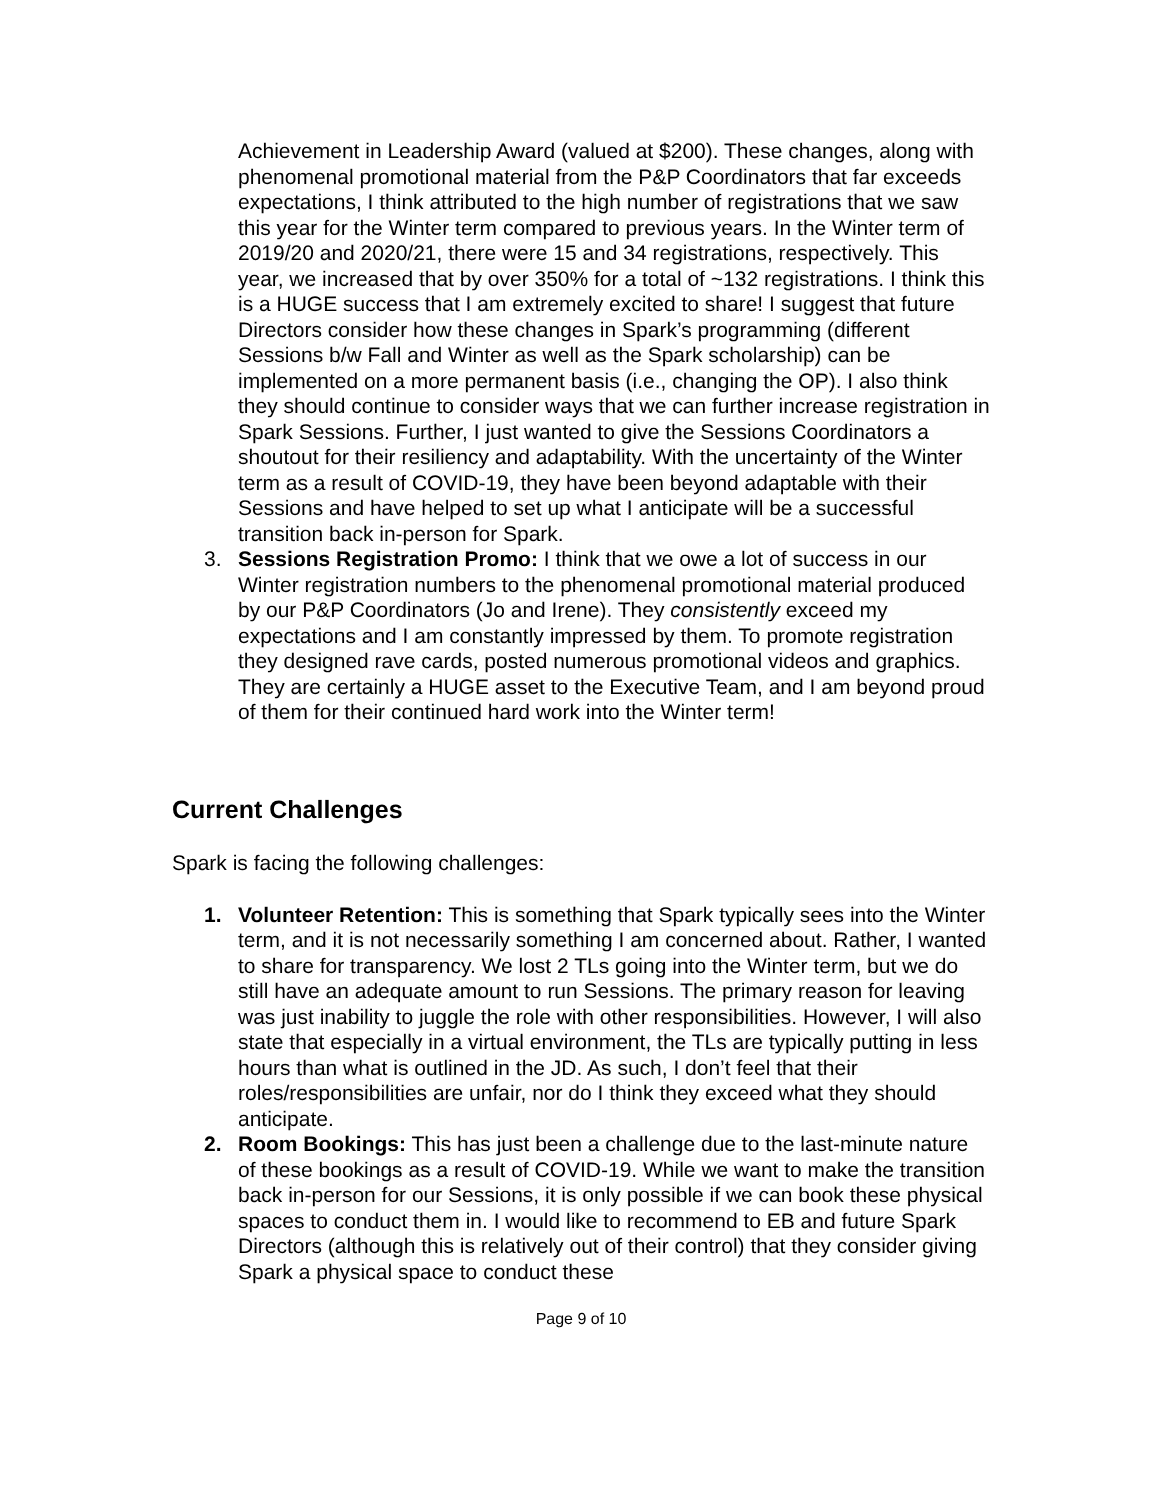Achievement in Leadership Award (valued at $200). These changes, along with phenomenal promotional material from the P&P Coordinators that far exceeds expectations, I think attributed to the high number of registrations that we saw this year for the Winter term compared to previous years. In the Winter term of 2019/20 and 2020/21, there were 15 and 34 registrations, respectively. This year, we increased that by over 350% for a total of ~132 registrations. I think this is a HUGE success that I am extremely excited to share! I suggest that future Directors consider how these changes in Spark’s programming (different Sessions b/w Fall and Winter as well as the Spark scholarship) can be implemented on a more permanent basis (i.e., changing the OP). I also think they should continue to consider ways that we can further increase registration in Spark Sessions. Further, I just wanted to give the Sessions Coordinators a shoutout for their resiliency and adaptability. With the uncertainty of the Winter term as a result of COVID-19, they have been beyond adaptable with their Sessions and have helped to set up what I anticipate will be a successful transition back in-person for Spark.
3. Sessions Registration Promo: I think that we owe a lot of success in our Winter registration numbers to the phenomenal promotional material produced by our P&P Coordinators (Jo and Irene). They consistently exceed my expectations and I am constantly impressed by them. To promote registration they designed rave cards, posted numerous promotional videos and graphics. They are certainly a HUGE asset to the Executive Team, and I am beyond proud of them for their continued hard work into the Winter term!
Current Challenges
Spark is facing the following challenges:
1. Volunteer Retention: This is something that Spark typically sees into the Winter term, and it is not necessarily something I am concerned about. Rather, I wanted to share for transparency. We lost 2 TLs going into the Winter term, but we do still have an adequate amount to run Sessions. The primary reason for leaving was just inability to juggle the role with other responsibilities. However, I will also state that especially in a virtual environment, the TLs are typically putting in less hours than what is outlined in the JD. As such, I don’t feel that their roles/responsibilities are unfair, nor do I think they exceed what they should anticipate.
2. Room Bookings: This has just been a challenge due to the last-minute nature of these bookings as a result of COVID-19. While we want to make the transition back in-person for our Sessions, it is only possible if we can book these physical spaces to conduct them in. I would like to recommend to EB and future Spark Directors (although this is relatively out of their control) that they consider giving Spark a physical space to conduct these
Page 9 of 10